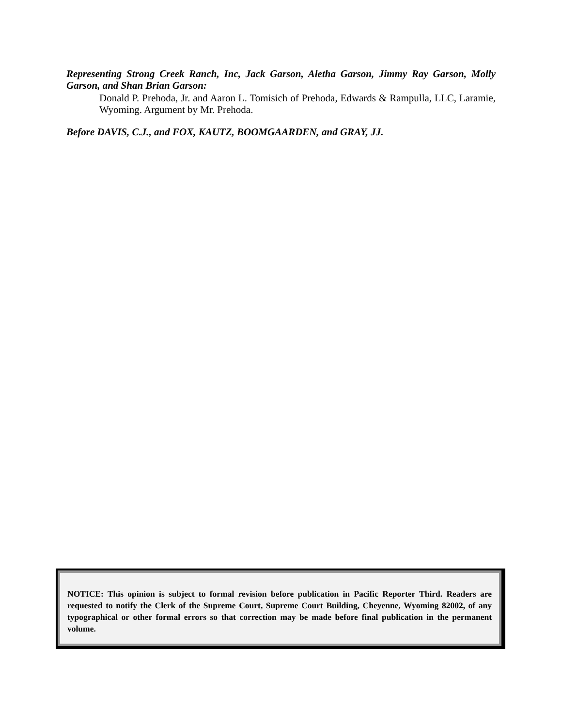Representing Strong Creek Ranch, Inc, Jack Garson, Aletha Garson, Jimmy Ray Garson, Molly Garson, and Shan Brian Garson:
Donald P. Prehoda, Jr. and Aaron L. Tomisich of Prehoda, Edwards & Rampulla, LLC, Laramie, Wyoming. Argument by Mr. Prehoda.
Before DAVIS, C.J., and FOX, KAUTZ, BOOMGAARDEN, and GRAY, JJ.
NOTICE: This opinion is subject to formal revision before publication in Pacific Reporter Third. Readers are requested to notify the Clerk of the Supreme Court, Supreme Court Building, Cheyenne, Wyoming 82002, of any typographical or other formal errors so that correction may be made before final publication in the permanent volume.